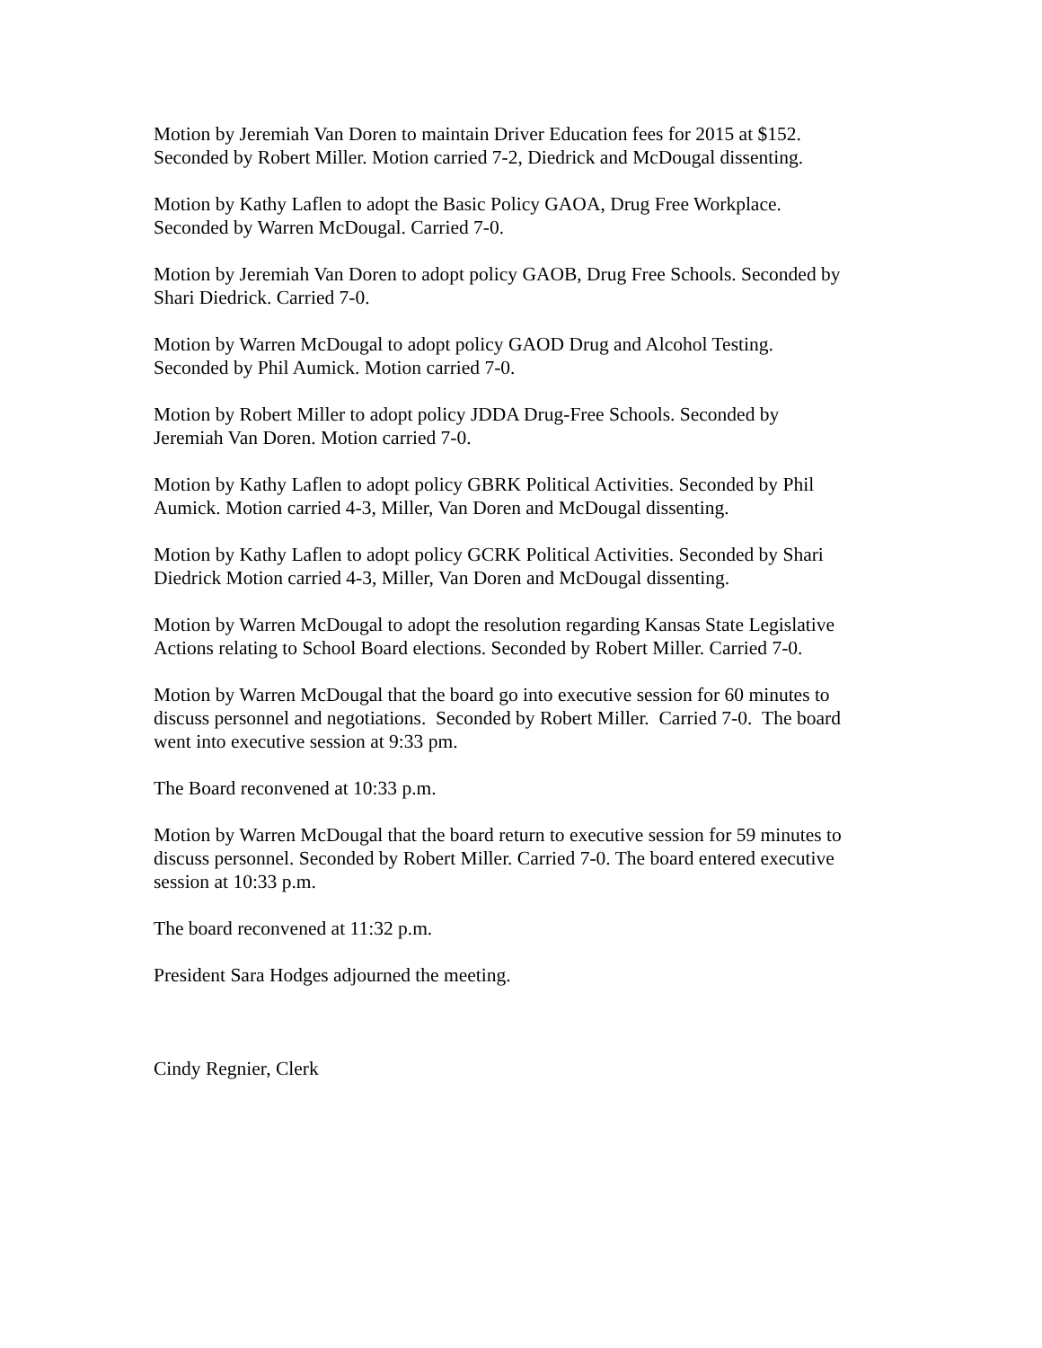Motion by Jeremiah Van Doren to maintain Driver Education fees for 2015 at $152.
Seconded by Robert Miller. Motion carried 7-2, Diedrick and McDougal dissenting.
Motion by Kathy Laflen to adopt the Basic Policy GAOA, Drug Free Workplace.
Seconded by Warren McDougal. Carried 7-0.
Motion by Jeremiah Van Doren to adopt policy GAOB, Drug Free Schools. Seconded by
Shari Diedrick. Carried 7-0.
Motion by Warren McDougal to adopt policy GAOD Drug and Alcohol Testing.
Seconded by Phil Aumick. Motion carried 7-0.
Motion by Robert Miller to adopt policy JDDA Drug-Free Schools. Seconded by
Jeremiah Van Doren. Motion carried 7-0.
Motion by Kathy Laflen to adopt policy GBRK Political Activities. Seconded by Phil
Aumick. Motion carried 4-3, Miller, Van Doren and McDougal dissenting.
Motion by Kathy Laflen to adopt policy GCRK Political Activities. Seconded by Shari
Diedrick Motion carried 4-3, Miller, Van Doren and McDougal dissenting.
Motion by Warren McDougal to adopt the resolution regarding Kansas State Legislative
Actions relating to School Board elections. Seconded by Robert Miller. Carried 7-0.
Motion by Warren McDougal that the board go into executive session for 60 minutes to
discuss personnel and negotiations. Seconded by Robert Miller. Carried 7-0. The board
went into executive session at 9:33 pm.
The Board reconvened at 10:33 p.m.
Motion by Warren McDougal that the board return to executive session for 59 minutes to
discuss personnel. Seconded by Robert Miller. Carried 7-0. The board entered executive
session at 10:33 p.m.
The board reconvened at 11:32 p.m.
President Sara Hodges adjourned the meeting.
Cindy Regnier, Clerk